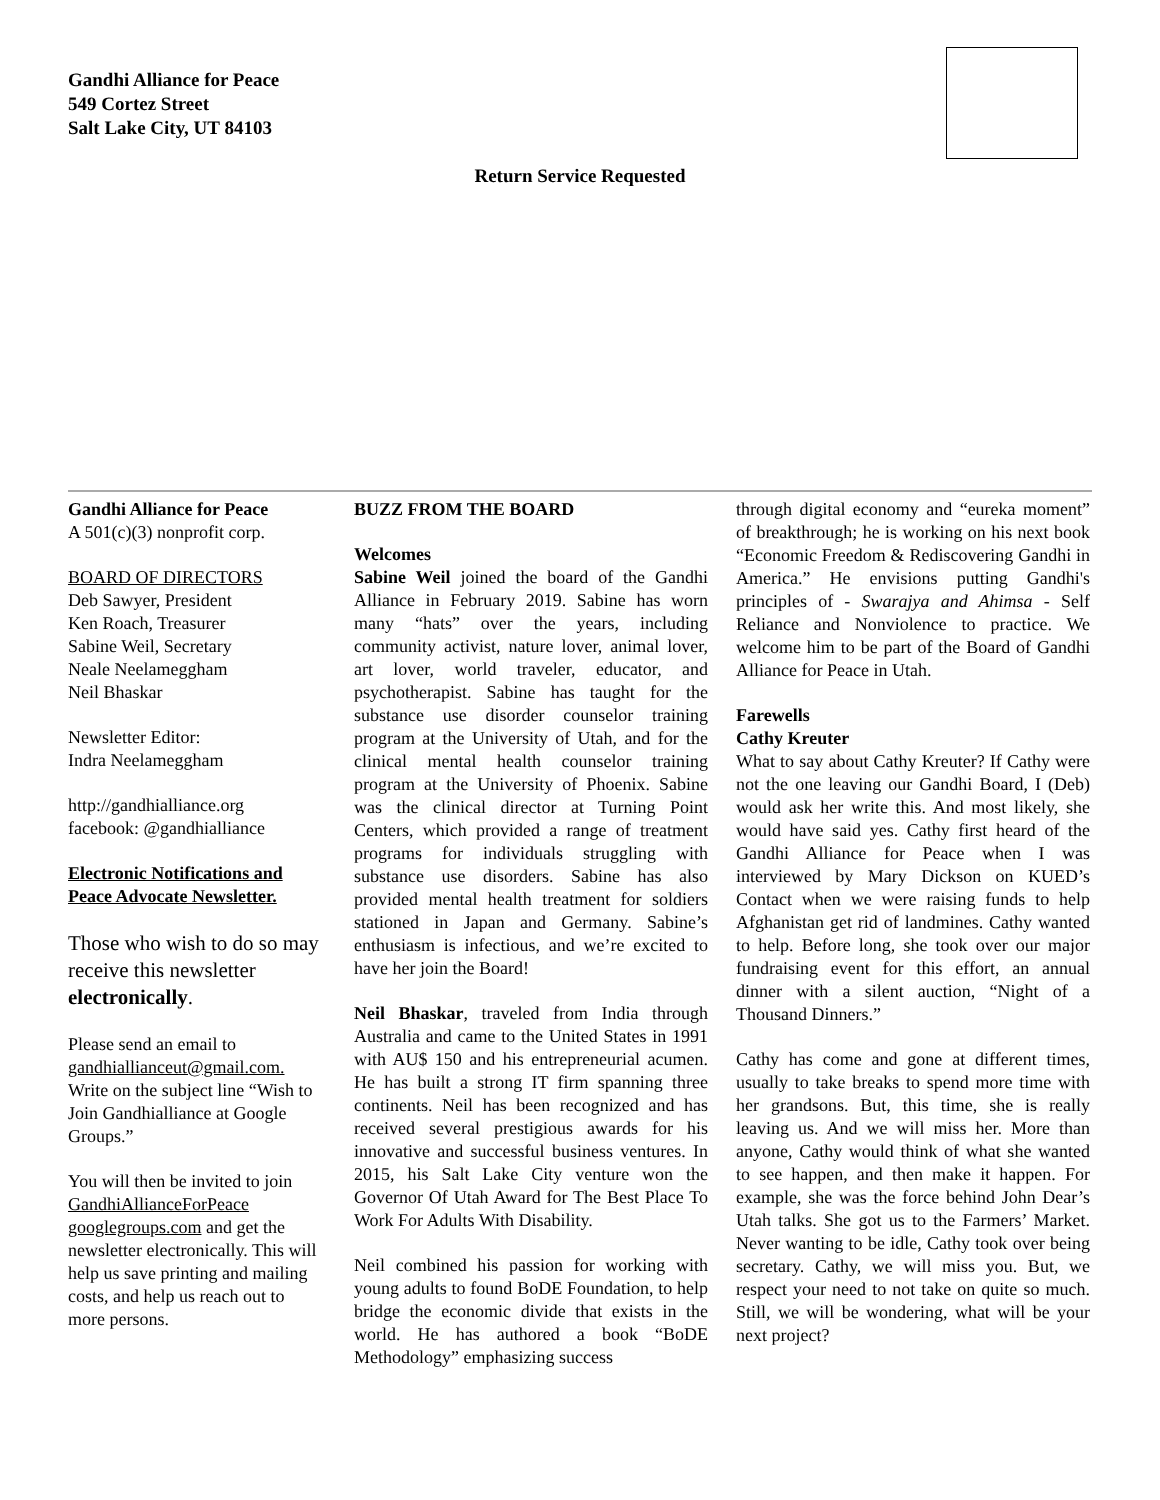Gandhi Alliance for Peace
549 Cortez Street
Salt Lake City, UT 84103
Return Service Requested
Gandhi Alliance for Peace
A 501(c)(3) nonprofit corp.
BOARD OF DIRECTORS
Deb Sawyer, President
Ken Roach, Treasurer
Sabine Weil, Secretary
Neale Neelameggham
Neil Bhaskar
Newsletter Editor:
Indra Neelameggham
http://gandhialliance.org
facebook: @gandhialliance
Electronic Notifications and Peace Advocate Newsletter.
Those who wish to do so may receive this newsletter electronically.
Please send an email to gandhiallianceut@gmail.com. Write on the subject line “Wish to Join Gandhialliance at Google Groups.”
You will then be invited to join GandhiAllianceForPeace googlegroups.com and get the newsletter electronically. This will help us save printing and mailing costs, and help us reach out to more persons.
BUZZ FROM THE BOARD
Welcomes
Sabine Weil joined the board of the Gandhi Alliance in February 2019. Sabine has worn many “hats” over the years, including community activist, nature lover, animal lover, art lover, world traveler, educator, and psychotherapist. Sabine has taught for the substance use disorder counselor training program at the University of Utah, and for the clinical mental health counselor training program at the University of Phoenix. Sabine was the clinical director at Turning Point Centers, which provided a range of treatment programs for individuals struggling with substance use disorders. Sabine has also provided mental health treatment for soldiers stationed in Japan and Germany. Sabine’s enthusiasm is infectious, and we’re excited to have her join the Board!
Neil Bhaskar, traveled from India through Australia and came to the United States in 1991 with AU$ 150 and his entrepreneurial acumen. He has built a strong IT firm spanning three continents. Neil has been recognized and has received several prestigious awards for his innovative and successful business ventures. In 2015, his Salt Lake City venture won the Governor Of Utah Award for The Best Place To Work For Adults With Disability.
Neil combined his passion for working with young adults to found BoDE Foundation, to help bridge the economic divide that exists in the world. He has authored a book “BoDE Methodology” emphasizing success
through digital economy and “eureka moment” of breakthrough; he is working on his next book “Economic Freedom & Rediscovering Gandhi in America.” He envisions putting Gandhi's principles of - Swarajya and Ahimsa - Self Reliance and Nonviolence to practice. We welcome him to be part of the Board of Gandhi Alliance for Peace in Utah.
Farewells
Cathy Kreuter
What to say about Cathy Kreuter? If Cathy were not the one leaving our Gandhi Board, I (Deb) would ask her write this. And most likely, she would have said yes. Cathy first heard of the Gandhi Alliance for Peace when I was interviewed by Mary Dickson on KUED’s Contact when we were raising funds to help Afghanistan get rid of landmines. Cathy wanted to help. Before long, she took over our major fundraising event for this effort, an annual dinner with a silent auction, “Night of a Thousand Dinners.”
Cathy has come and gone at different times, usually to take breaks to spend more time with her grandsons. But, this time, she is really leaving us. And we will miss her. More than anyone, Cathy would think of what she wanted to see happen, and then make it happen. For example, she was the force behind John Dear’s Utah talks. She got us to the Farmers’ Market. Never wanting to be idle, Cathy took over being secretary. Cathy, we will miss you. But, we respect your need to not take on quite so much. Still, we will be wondering, what will be your next project?